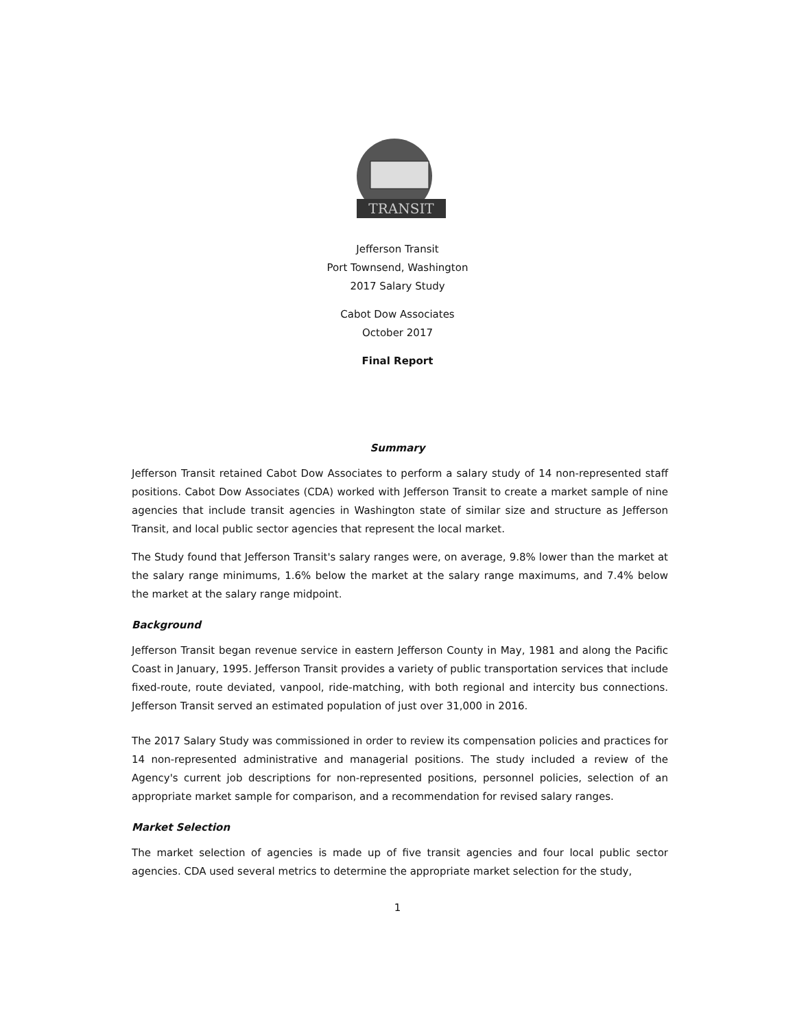TRANSIT
Jefferson Transit
Port Townsend, Washington
2017 Salary Study
Cabot Dow Associates
October 2017
Final Report
Summary
Jefferson Transit retained Cabot Dow Associates to perform a salary study of 14 non-represented staff positions. Cabot Dow Associates (CDA) worked with Jefferson Transit to create a market sample of nine agencies that include transit agencies in Washington state of similar size and structure as Jefferson Transit, and local public sector agencies that represent the local market.
The Study found that Jefferson Transit's salary ranges were, on average, 9.8% lower than the market at the salary range minimums, 1.6% below the market at the salary range maximums, and 7.4% below the market at the salary range midpoint.
Background
Jefferson Transit began revenue service in eastern Jefferson County in May, 1981 and along the Pacific Coast in January, 1995. Jefferson Transit provides a variety of public transportation services that include fixed-route, route deviated, vanpool, ride-matching, with both regional and intercity bus connections. Jefferson Transit served an estimated population of just over 31,000 in 2016.
The 2017 Salary Study was commissioned in order to review its compensation policies and practices for 14 non-represented administrative and managerial positions. The study included a review of the Agency's current job descriptions for non-represented positions, personnel policies, selection of an appropriate market sample for comparison, and a recommendation for revised salary ranges.
Market Selection
The market selection of agencies is made up of five transit agencies and four local public sector agencies. CDA used several metrics to determine the appropriate market selection for the study,
1